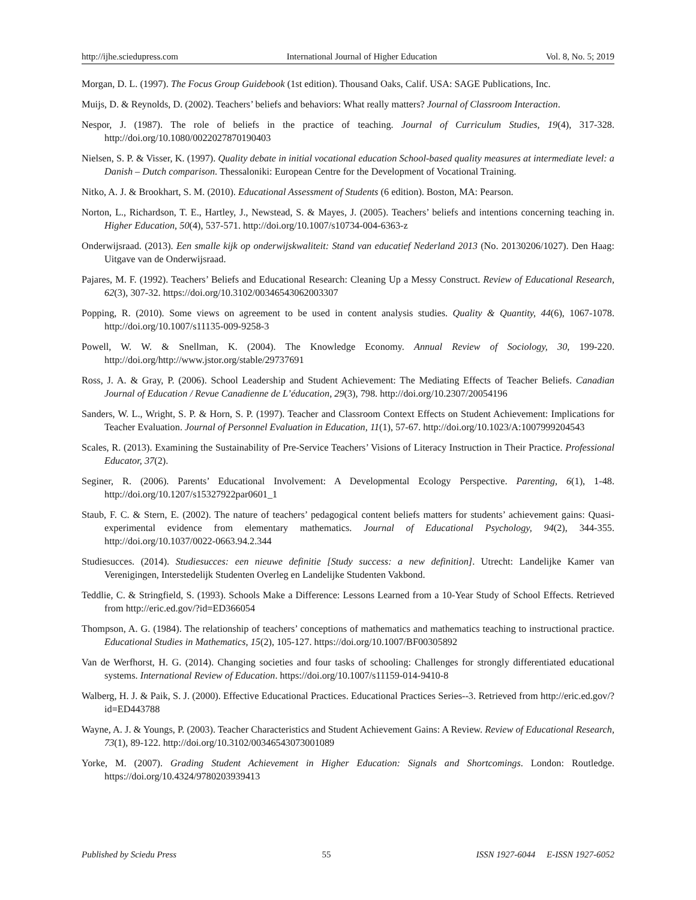http://ijhe.sciedupress.com International Journal of Higher Education Vol. 8, No. 5; 2019
Morgan, D. L. (1997). The Focus Group Guidebook (1st edition). Thousand Oaks, Calif. USA: SAGE Publications, Inc.
Muijs, D. & Reynolds, D. (2002). Teachers’ beliefs and behaviors: What really matters? Journal of Classroom Interaction.
Nespor, J. (1987). The role of beliefs in the practice of teaching. Journal of Curriculum Studies, 19(4), 317-328. http://doi.org/10.1080/0022027870190403
Nielsen, S. P. & Visser, K. (1997). Quality debate in initial vocational education School-based quality measures at intermediate level: a Danish – Dutch comparison. Thessaloniki: European Centre for the Development of Vocational Training.
Nitko, A. J. & Brookhart, S. M. (2010). Educational Assessment of Students (6 edition). Boston, MA: Pearson.
Norton, L., Richardson, T. E., Hartley, J., Newstead, S. & Mayes, J. (2005). Teachers’ beliefs and intentions concerning teaching in. Higher Education, 50(4), 537-571. http://doi.org/10.1007/s10734-004-6363-z
Onderwijsraad. (2013). Een smalle kijk op onderwijskwaliteit: Stand van educatief Nederland 2013 (No. 20130206/1027). Den Haag: Uitgave van de Onderwijsraad.
Pajares, M. F. (1992). Teachers’ Beliefs and Educational Research: Cleaning Up a Messy Construct. Review of Educational Research, 62(3), 307-32. https://doi.org/10.3102/00346543062003307
Popping, R. (2010). Some views on agreement to be used in content analysis studies. Quality & Quantity, 44(6), 1067-1078. http://doi.org/10.1007/s11135-009-9258-3
Powell, W. W. & Snellman, K. (2004). The Knowledge Economy. Annual Review of Sociology, 30, 199-220. http://doi.org/http://www.jstor.org/stable/29737691
Ross, J. A. & Gray, P. (2006). School Leadership and Student Achievement: The Mediating Effects of Teacher Beliefs. Canadian Journal of Education / Revue Canadienne de L’éducation, 29(3), 798. http://doi.org/10.2307/20054196
Sanders, W. L., Wright, S. P. & Horn, S. P. (1997). Teacher and Classroom Context Effects on Student Achievement: Implications for Teacher Evaluation. Journal of Personnel Evaluation in Education, 11(1), 57-67. http://doi.org/10.1023/A:1007999204543
Scales, R. (2013). Examining the Sustainability of Pre-Service Teachers’ Visions of Literacy Instruction in Their Practice. Professional Educator, 37(2).
Seginer, R. (2006). Parents’ Educational Involvement: A Developmental Ecology Perspective. Parenting, 6(1), 1-48. http://doi.org/10.1207/s15327922par0601_1
Staub, F. C. & Stern, E. (2002). The nature of teachers’ pedagogical content beliefs matters for students’ achievement gains: Quasi-experimental evidence from elementary mathematics. Journal of Educational Psychology, 94(2), 344-355. http://doi.org/10.1037/0022-0663.94.2.344
Studiesucces. (2014). Studiesucces: een nieuwe definitie [Study success: a new definition]. Utrecht: Landelijke Kamer van Verenigingen, Interstedelijk Studenten Overleg en Landelijke Studenten Vakbond.
Teddlie, C. & Stringfield, S. (1993). Schools Make a Difference: Lessons Learned from a 10-Year Study of School Effects. Retrieved from http://eric.ed.gov/?id=ED366054
Thompson, A. G. (1984). The relationship of teachers’ conceptions of mathematics and mathematics teaching to instructional practice. Educational Studies in Mathematics, 15(2), 105-127. https://doi.org/10.1007/BF00305892
Van de Werfhorst, H. G. (2014). Changing societies and four tasks of schooling: Challenges for strongly differentiated educational systems. International Review of Education. https://doi.org/10.1007/s11159-014-9410-8
Walberg, H. J. & Paik, S. J. (2000). Effective Educational Practices. Educational Practices Series--3. Retrieved from http://eric.ed.gov/?id=ED443788
Wayne, A. J. & Youngs, P. (2003). Teacher Characteristics and Student Achievement Gains: A Review. Review of Educational Research, 73(1), 89-122. http://doi.org/10.3102/00346543073001089
Yorke, M. (2007). Grading Student Achievement in Higher Education: Signals and Shortcomings. London: Routledge. https://doi.org/10.4324/9780203939413
Published by Sciedu Press 55 ISSN 1927-6044 E-ISSN 1927-6052